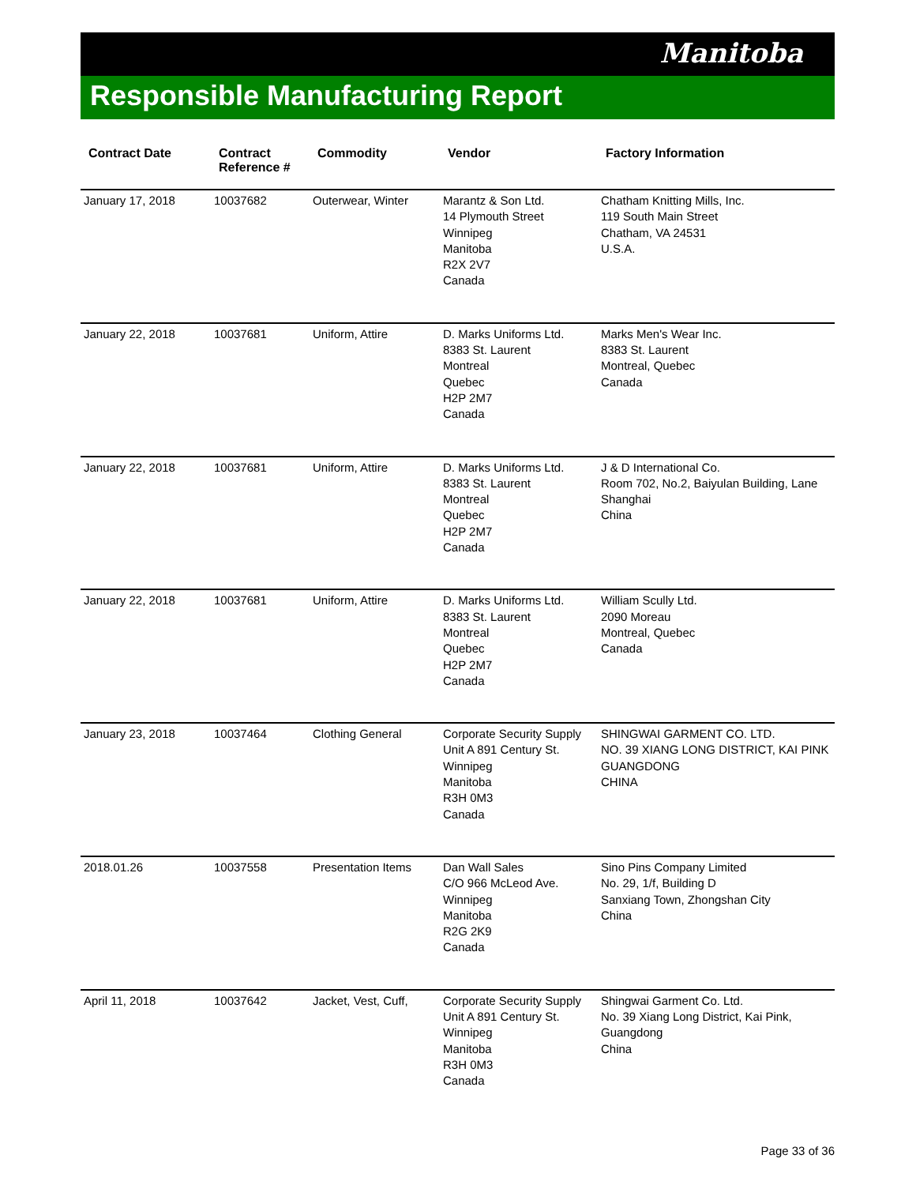Manitoba
Responsible Manufacturing Report
| Contract Date | Contract Reference # | Commodity | Vendor | Factory Information |
| --- | --- | --- | --- | --- |
| January 17, 2018 | 10037682 | Outerwear, Winter | Marantz & Son Ltd. 14 Plymouth Street Winnipeg Manitoba R2X 2V7 Canada | Chatham Knitting Mills, Inc. 119 South Main Street Chatham, VA 24531 U.S.A. |
| January 22, 2018 | 10037681 | Uniform, Attire | D. Marks Uniforms Ltd. 8383 St. Laurent Montreal Quebec H2P 2M7 Canada | Marks Men's Wear Inc. 8383 St. Laurent Montreal, Quebec Canada |
| January 22, 2018 | 10037681 | Uniform, Attire | D. Marks Uniforms Ltd. 8383 St. Laurent Montreal Quebec H2P 2M7 Canada | J & D International Co. Room 702, No.2, Baiyulan Building, Lane Shanghai China |
| January 22, 2018 | 10037681 | Uniform, Attire | D. Marks Uniforms Ltd. 8383 St. Laurent Montreal Quebec H2P 2M7 Canada | William Scully Ltd. 2090 Moreau Montreal, Quebec Canada |
| January 23, 2018 | 10037464 | Clothing General | Corporate Security Supply Unit A 891 Century St. Winnipeg Manitoba R3H 0M3 Canada | SHINGWAI GARMENT CO. LTD. NO. 39 XIANG LONG DISTRICT, KAI PINK GUANGDONG CHINA |
| 2018.01.26 | 10037558 | Presentation Items | Dan Wall Sales C/O 966 McLeod Ave. Winnipeg Manitoba R2G 2K9 Canada | Sino Pins Company Limited No. 29, 1/f, Building D Sanxiang Town, Zhongshan City China |
| April 11, 2018 | 10037642 | Jacket, Vest, Cuff, | Corporate Security Supply Unit A 891 Century St. Winnipeg Manitoba R3H 0M3 Canada | Shingwai Garment Co. Ltd. No. 39 Xiang Long District, Kai Pink, Guangdong China |
Page 33 of 36